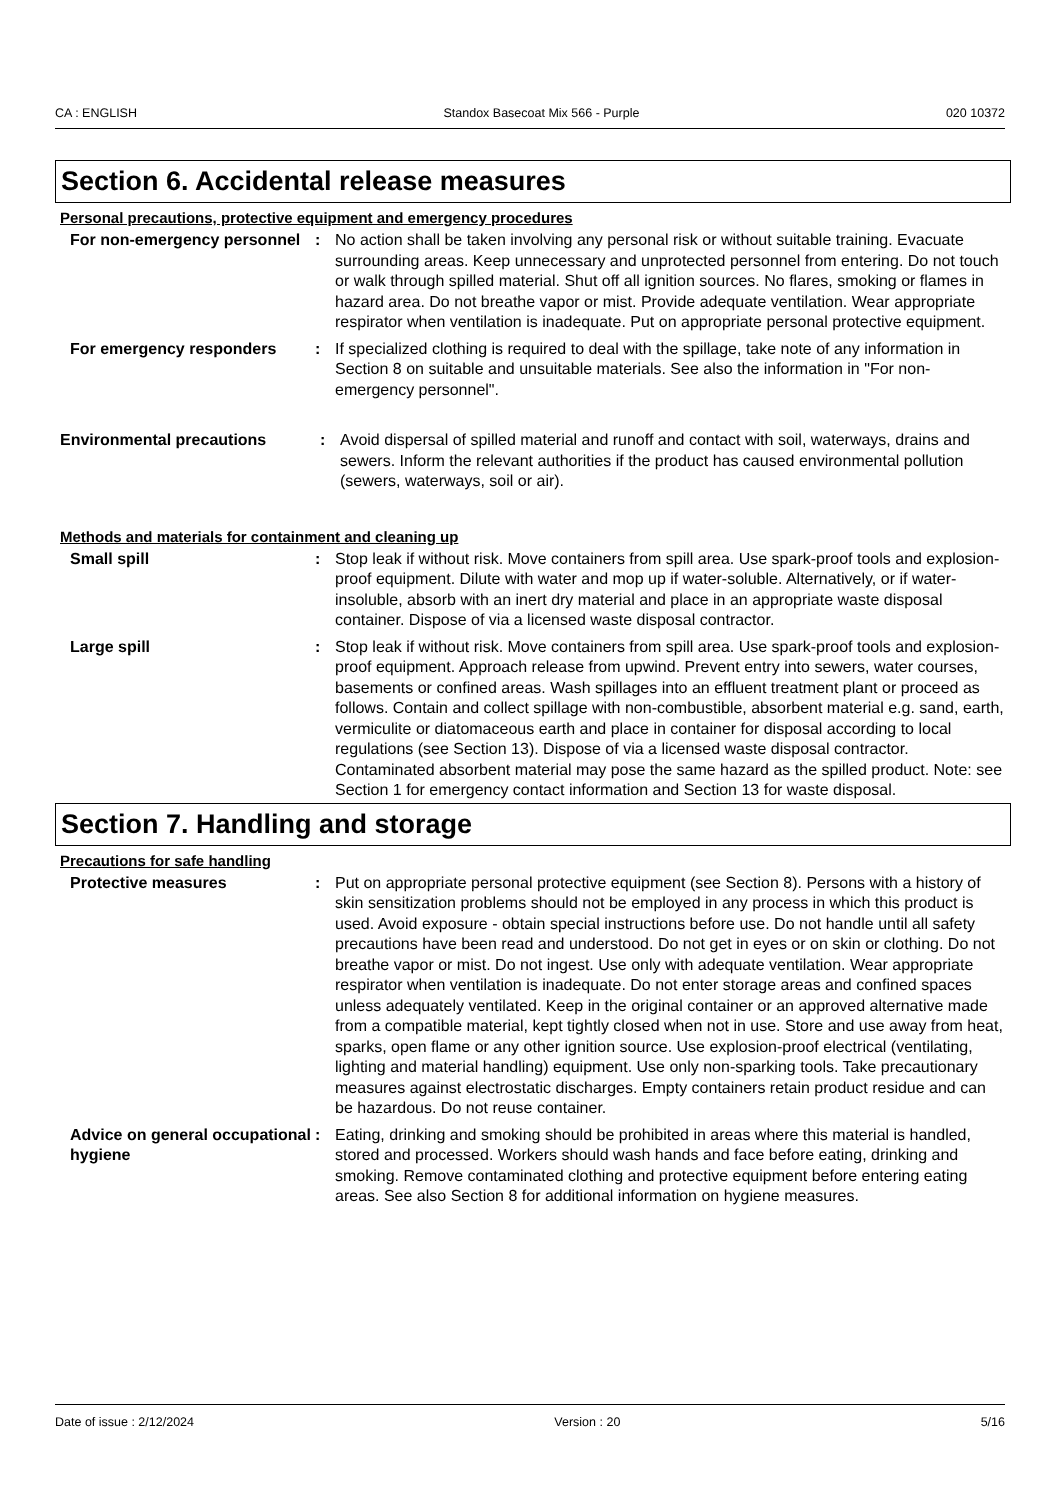CA : ENGLISH Standox Basecoat Mix 566 - Purple 020 10372
Section 6. Accidental release measures
Personal precautions, protective equipment and emergency procedures
For non-emergency personnel
: No action shall be taken involving any personal risk or without suitable training. Evacuate surrounding areas. Keep unnecessary and unprotected personnel from entering. Do not touch or walk through spilled material. Shut off all ignition sources. No flares, smoking or flames in hazard area. Do not breathe vapor or mist. Provide adequate ventilation. Wear appropriate respirator when ventilation is inadequate. Put on appropriate personal protective equipment.
For emergency responders : If specialized clothing is required to deal with the spillage, take note of any information in Section 8 on suitable and unsuitable materials. See also the information in "For non-emergency personnel".
Environmental precautions : Avoid dispersal of spilled material and runoff and contact with soil, waterways, drains and sewers. Inform the relevant authorities if the product has caused environmental pollution (sewers, waterways, soil or air).
Methods and materials for containment and cleaning up
Small spill : Stop leak if without risk. Move containers from spill area. Use spark-proof tools and explosion-proof equipment. Dilute with water and mop up if water-soluble. Alternatively, or if water-insoluble, absorb with an inert dry material and place in an appropriate waste disposal container. Dispose of via a licensed waste disposal contractor.
Large spill : Stop leak if without risk. Move containers from spill area. Use spark-proof tools and explosion-proof equipment. Approach release from upwind. Prevent entry into sewers, water courses, basements or confined areas. Wash spillages into an effluent treatment plant or proceed as follows. Contain and collect spillage with non-combustible, absorbent material e.g. sand, earth, vermiculite or diatomaceous earth and place in container for disposal according to local regulations (see Section 13). Dispose of via a licensed waste disposal contractor. Contaminated absorbent material may pose the same hazard as the spilled product. Note: see Section 1 for emergency contact information and Section 13 for waste disposal.
Section 7. Handling and storage
Precautions for safe handling
Protective measures : Put on appropriate personal protective equipment (see Section 8). Persons with a history of skin sensitization problems should not be employed in any process in which this product is used. Avoid exposure - obtain special instructions before use. Do not handle until all safety precautions have been read and understood. Do not get in eyes or on skin or clothing. Do not breathe vapor or mist. Do not ingest. Use only with adequate ventilation. Wear appropriate respirator when ventilation is inadequate. Do not enter storage areas and confined spaces unless adequately ventilated. Keep in the original container or an approved alternative made from a compatible material, kept tightly closed when not in use. Store and use away from heat, sparks, open flame or any other ignition source. Use explosion-proof electrical (ventilating, lighting and material handling) equipment. Use only non-sparking tools. Take precautionary measures against electrostatic discharges. Empty containers retain product residue and can be hazardous. Do not reuse container.
Advice on general occupational hygiene
: Eating, drinking and smoking should be prohibited in areas where this material is handled, stored and processed. Workers should wash hands and face before eating, drinking and smoking. Remove contaminated clothing and protective equipment before entering eating areas. See also Section 8 for additional information on hygiene measures.
Date of issue : 2/12/2024 Version : 20 5/16